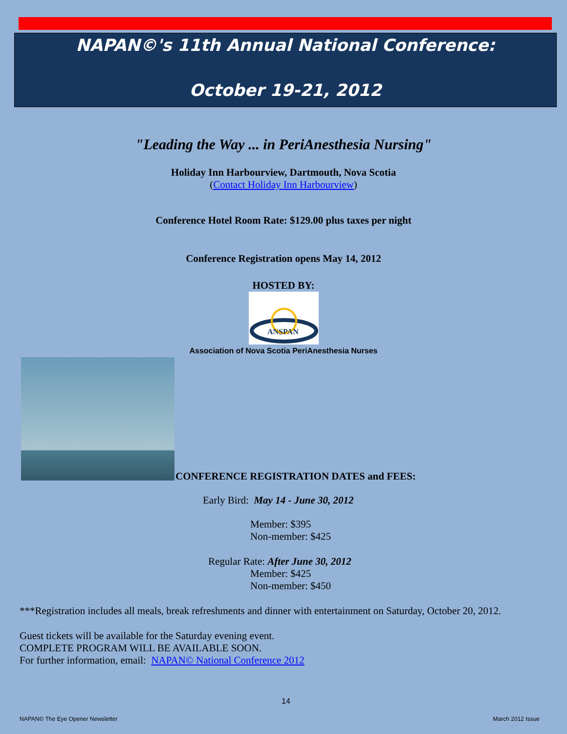NAPAN©'s 11th Annual National Conference:
October 19-21, 2012
"Leading the Way ... in PeriAnesthesia Nursing"
Holiday Inn Harbourview, Dartmouth, Nova Scotia
(Contact Holiday Inn Harbourview)
Conference Hotel Room Rate: $129.00 plus taxes per night
Conference Registration opens May 14, 2012
HOSTED BY:
ANSPAN
Association of Nova Scotia PeriAnesthesia Nurses
CONFERENCE REGISTRATION DATES and FEES:
Early Bird: May 14 - June 30, 2012
Member: $395
Non-member: $425
Regular Rate: After June 30, 2012
Member: $425
Non-member: $450
***Registration includes all meals, break refreshments and dinner with entertainment on Saturday, October 20, 2012.
Guest tickets will be available for the Saturday evening event.
COMPLETE PROGRAM WILL BE AVAILABLE SOON.
For further information, email: NAPAN© National Conference 2012
14
NAPAN© The Eye Opener Newsletter March 2012 Issue